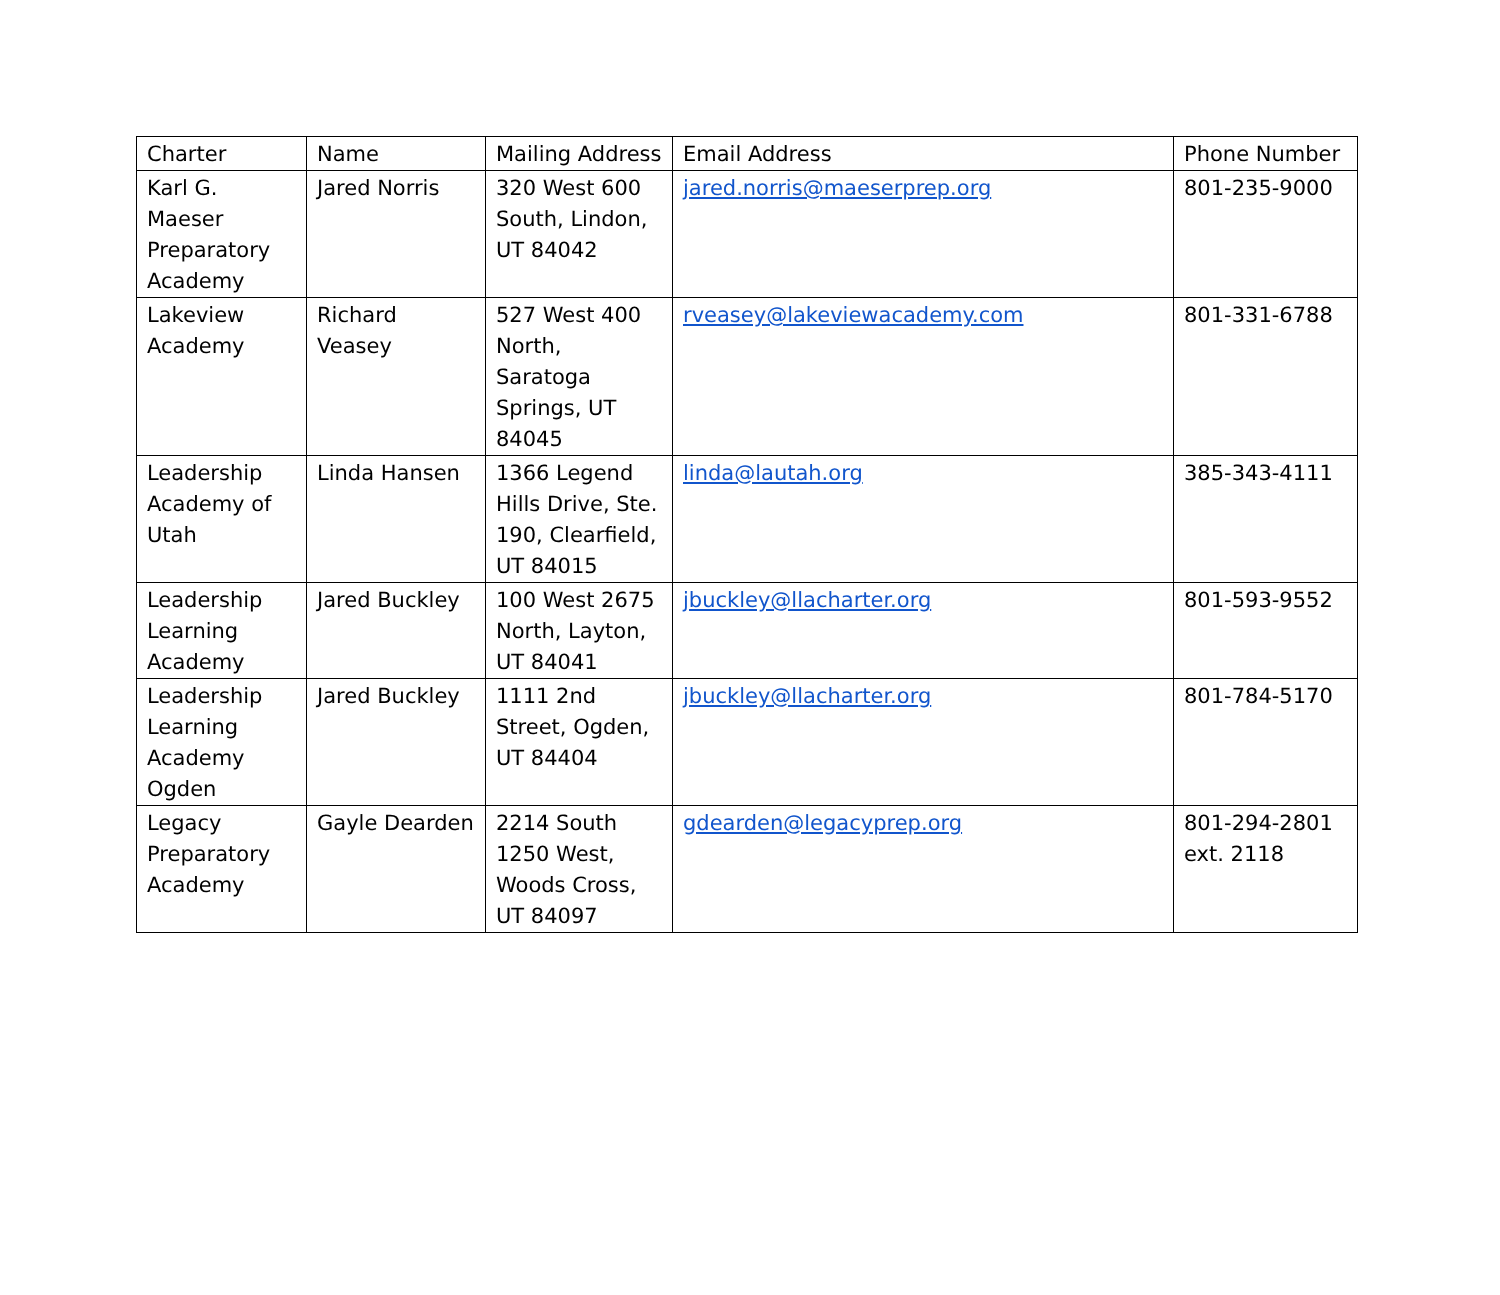| Charter | Name | Mailing Address | Email Address | Phone Number |
| --- | --- | --- | --- | --- |
| Karl G. Maeser Preparatory Academy | Jared Norris | 320 West 600 South, Lindon, UT 84042 | jared.norris@maeserprep.org | 801-235-9000 |
| Lakeview Academy | Richard Veasey | 527 West 400 North, Saratoga Springs, UT 84045 | rveasey@lakeviewacademy.com | 801-331-6788 |
| Leadership Academy of Utah | Linda Hansen | 1366 Legend Hills Drive, Ste. 190, Clearfield, UT 84015 | linda@lautah.org | 385-343-4111 |
| Leadership Learning Academy | Jared Buckley | 100 West 2675 North, Layton, UT 84041 | jbuckley@llacharter.org | 801-593-9552 |
| Leadership Learning Academy Ogden | Jared Buckley | 1111 2nd Street, Ogden, UT 84404 | jbuckley@llacharter.org | 801-784-5170 |
| Legacy Preparatory Academy | Gayle Dearden | 2214 South 1250 West, Woods Cross, UT 84097 | gdearden@legacyprep.org | 801-294-2801 ext. 2118 |